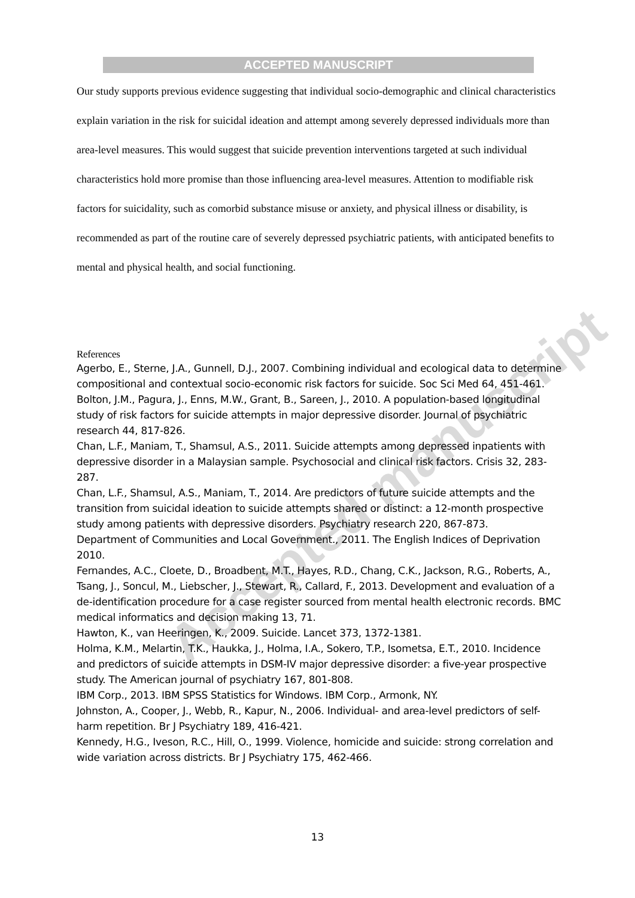ACCEPTED MANUSCRIPT
Accepted manuscript
Our study supports previous evidence suggesting that individual socio-demographic and clinical characteristics explain variation in the risk for suicidal ideation and attempt among severely depressed individuals more than area-level measures. This would suggest that suicide prevention interventions targeted at such individual characteristics hold more promise than those influencing area-level measures. Attention to modifiable risk factors for suicidality, such as comorbid substance misuse or anxiety, and physical illness or disability, is recommended as part of the routine care of severely depressed psychiatric patients, with anticipated benefits to mental and physical health, and social functioning.
References
Agerbo, E., Sterne, J.A., Gunnell, D.J., 2007. Combining individual and ecological data to determine compositional and contextual socio-economic risk factors for suicide. Soc Sci Med 64, 451-461.
Bolton, J.M., Pagura, J., Enns, M.W., Grant, B., Sareen, J., 2010. A population-based longitudinal study of risk factors for suicide attempts in major depressive disorder. Journal of psychiatric research 44, 817-826.
Chan, L.F., Maniam, T., Shamsul, A.S., 2011. Suicide attempts among depressed inpatients with depressive disorder in a Malaysian sample. Psychosocial and clinical risk factors. Crisis 32, 283-287.
Chan, L.F., Shamsul, A.S., Maniam, T., 2014. Are predictors of future suicide attempts and the transition from suicidal ideation to suicide attempts shared or distinct: a 12-month prospective study among patients with depressive disorders. Psychiatry research 220, 867-873.
Department of Communities and Local Government., 2011. The English Indices of Deprivation 2010.
Fernandes, A.C., Cloete, D., Broadbent, M.T., Hayes, R.D., Chang, C.K., Jackson, R.G., Roberts, A., Tsang, J., Soncul, M., Liebscher, J., Stewart, R., Callard, F., 2013. Development and evaluation of a de-identification procedure for a case register sourced from mental health electronic records. BMC medical informatics and decision making 13, 71.
Hawton, K., van Heeringen, K., 2009. Suicide. Lancet 373, 1372-1381.
Holma, K.M., Melartin, T.K., Haukka, J., Holma, I.A., Sokero, T.P., Isometsa, E.T., 2010. Incidence and predictors of suicide attempts in DSM-IV major depressive disorder: a five-year prospective study. The American journal of psychiatry 167, 801-808.
IBM Corp., 2013. IBM SPSS Statistics for Windows. IBM Corp., Armonk, NY.
Johnston, A., Cooper, J., Webb, R., Kapur, N., 2006. Individual- and area-level predictors of self-harm repetition. Br J Psychiatry 189, 416-421.
Kennedy, H.G., Iveson, R.C., Hill, O., 1999. Violence, homicide and suicide: strong correlation and wide variation across districts. Br J Psychiatry 175, 462-466.
13